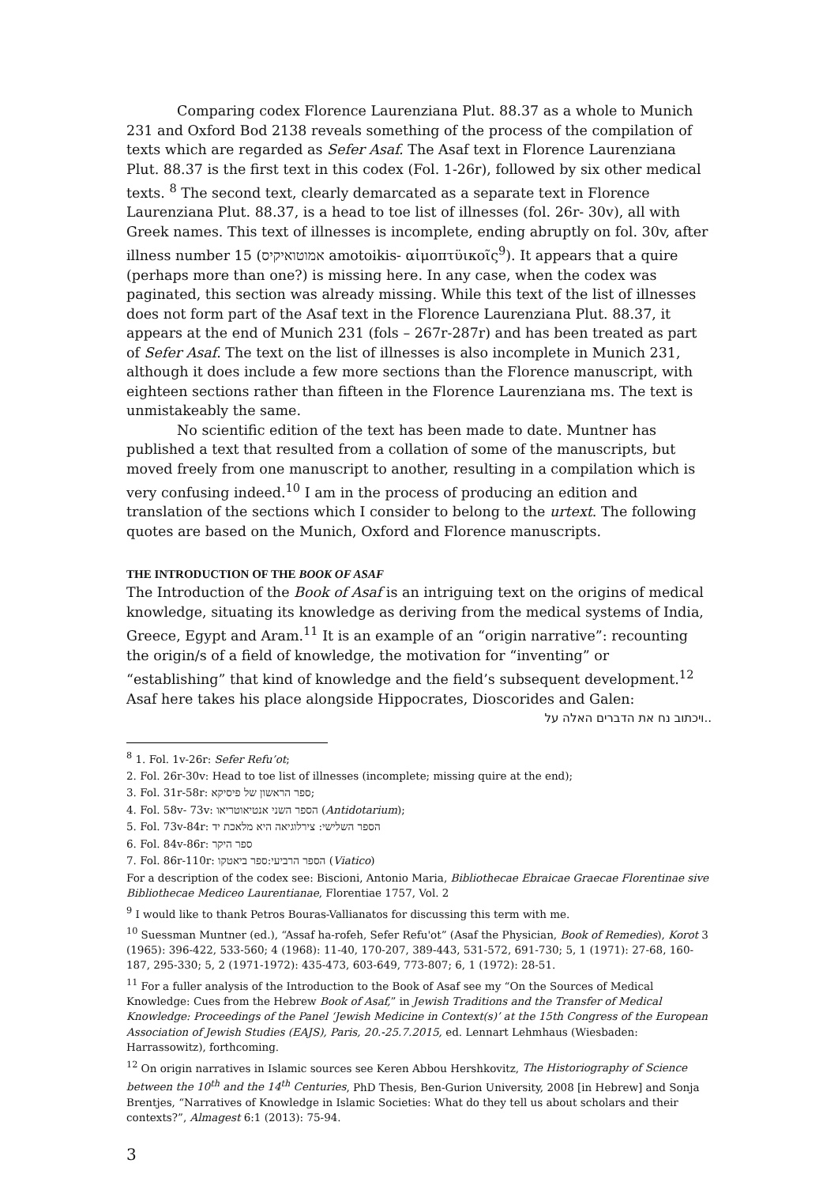Comparing codex Florence Laurenziana Plut. 88.37 as a whole to Munich 231 and Oxford Bod 2138 reveals something of the process of the compilation of texts which are regarded as Sefer Asaf. The Asaf text in Florence Laurenziana Plut. 88.37 is the first text in this codex (Fol. 1-26r), followed by six other medical texts. <sup>8</sup> The second text, clearly demarcated as a separate text in Florence Laurenziana Plut. 88.37, is a head to toe list of illnesses (fol. 26r- 30v), all with Greek names. This text of illnesses is incomplete, ending abruptly on fol. 30v, after illness number 15 (אמוטואיקיס amotoikis- αἱμοπτϋικοῖς<sup>9</sup>). It appears that a quire (perhaps more than one?) is missing here. In any case, when the codex was paginated, this section was already missing. While this text of the list of illnesses does not form part of the Asaf text in the Florence Laurenziana Plut. 88.37, it appears at the end of Munich 231 (fols – 267r-287r) and has been treated as part of Sefer Asaf. The text on the list of illnesses is also incomplete in Munich 231, although it does include a few more sections than the Florence manuscript, with eighteen sections rather than fifteen in the Florence Laurenziana ms. The text is unmistakeably the same.
No scientific edition of the text has been made to date. Muntner has published a text that resulted from a collation of some of the manuscripts, but moved freely from one manuscript to another, resulting in a compilation which is very confusing indeed.<sup>10</sup> I am in the process of producing an edition and translation of the sections which I consider to belong to the urtext. The following quotes are based on the Munich, Oxford and Florence manuscripts.
THE INTRODUCTION OF THE BOOK OF ASAF
The Introduction of the Book of Asaf is an intriguing text on the origins of medical knowledge, situating its knowledge as deriving from the medical systems of India, Greece, Egypt and Aram.<sup>11</sup> It is an example of an “origin narrative”: recounting the origin/s of a field of knowledge, the motivation for “inventing” or “establishing” that kind of knowledge and the field’s subsequent development.<sup>12</sup> Asaf here takes his place alongside Hippocrates, Dioscorides and Galen:
..ויכתוב נח את הדברים האלה על
<sup>8</sup> 1. Fol. 1v-26r: Sefer Refu’ot;
2. Fol. 26r-30v: Head to toe list of illnesses (incomplete; missing quire at the end);
3. Fol. 31r-58r: ספר הראשון של פיסיקא;
4. Fol. 58v- 73v: הספר השני אנטיאוטריאו (Antidotarium);
5. Fol. 73v-84r: הספר השלישי: צירלוגיאה היא מלאכת יד
6. Fol. 84v-86r: ספר היקר
7. Fol. 86r-110r: הספר הרביעי:ספר ביאטקו (Viatico)
For a description of the codex see: Biscioni, Antonio Maria, Bibliothecae Ebraicae Graecae Florentinae sive Bibliothecae Mediceo Laurentianae, Florentiae 1757, Vol. 2
<sup>9</sup> I would like to thank Petros Bouras-Vallianatos for discussing this term with me.
<sup>10</sup> Suessman Muntner (ed.), “Assaf ha-rofeh, Sefer Refu'ot” (Asaf the Physician, Book of Remedies), Korot 3 (1965): 396-422, 533-560; 4 (1968): 11-40, 170-207, 389-443, 531-572, 691-730; 5, 1 (1971): 27-68, 160-187, 295-330; 5, 2 (1971-1972): 435-473, 603-649, 773-807; 6, 1 (1972): 28-51.
<sup>11</sup> For a fuller analysis of the Introduction to the Book of Asaf see my “On the Sources of Medical Knowledge: Cues from the Hebrew Book of Asaf,” in Jewish Traditions and the Transfer of Medical Knowledge: Proceedings of the Panel ‘Jewish Medicine in Context(s)’ at the 15th Congress of the European Association of Jewish Studies (EAJS), Paris, 20.-25.7.2015, ed. Lennart Lehmhaus (Wiesbaden: Harrassowitz), forthcoming.
<sup>12</sup> On origin narratives in Islamic sources see Keren Abbou Hershkovitz, The Historiography of Science between the 10<sup>th</sup> and the 14<sup>th</sup> Centuries, PhD Thesis, Ben-Gurion University, 2008 [in Hebrew] and Sonja Brentjes, “Narratives of Knowledge in Islamic Societies: What do they tell us about scholars and their contexts?”, Almagest 6:1 (2013): 75-94.
3